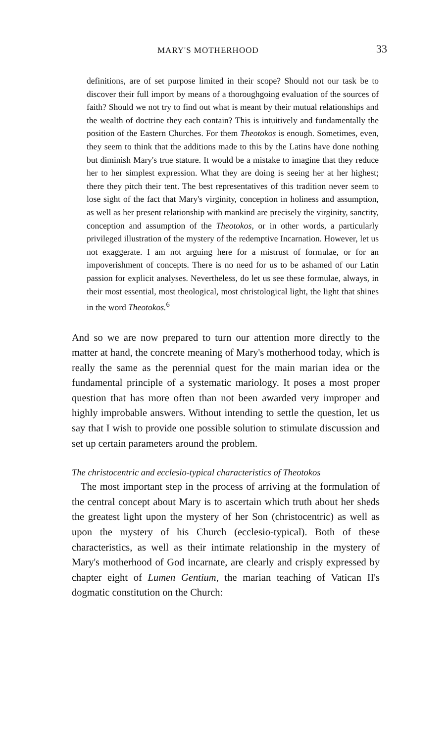MARY'S MOTHERHOOD 33
definitions, are of set purpose limited in their scope? Should not our task be to discover their full import by means of a thoroughgoing evaluation of the sources of faith? Should we not try to find out what is meant by their mutual relationships and the wealth of doctrine they each contain? This is intuitively and fundamentally the position of the Eastern Churches. For them Theotokos is enough. Sometimes, even, they seem to think that the additions made to this by the Latins have done nothing but diminish Mary's true stature. It would be a mistake to imagine that they reduce her to her simplest expression. What they are doing is seeing her at her highest; there they pitch their tent. The best representatives of this tradition never seem to lose sight of the fact that Mary's virginity, conception in holiness and assumption, as well as her present relationship with mankind are precisely the virginity, sanctity, conception and assumption of the Theotokos, or in other words, a particularly privileged illustration of the mystery of the redemptive Incarnation. However, let us not exaggerate. I am not arguing here for a mistrust of formulae, or for an impoverishment of concepts. There is no need for us to be ashamed of our Latin passion for explicit analyses. Nevertheless, do let us see these formulae, always, in their most essential, most theological, most christological light, the light that shines in the word Theotokos.<sup>6</sup>
And so we are now prepared to turn our attention more directly to the matter at hand, the concrete meaning of Mary's motherhood today, which is really the same as the perennial quest for the main marian idea or the fundamental principle of a systematic mariology. It poses a most proper question that has more often than not been awarded very improper and highly improbable answers. Without intending to settle the question, let us say that I wish to provide one possible solution to stimulate discussion and set up certain parameters around the problem.
The christocentric and ecclesio-typical characteristics of Theotokos
The most important step in the process of arriving at the formulation of the central concept about Mary is to ascertain which truth about her sheds the greatest light upon the mystery of her Son (christocentric) as well as upon the mystery of his Church (ecclesio-typical). Both of these characteristics, as well as their intimate relationship in the mystery of Mary's motherhood of God incarnate, are clearly and crisply expressed by chapter eight of Lumen Gentium, the marian teaching of Vatican II's dogmatic constitution on the Church: